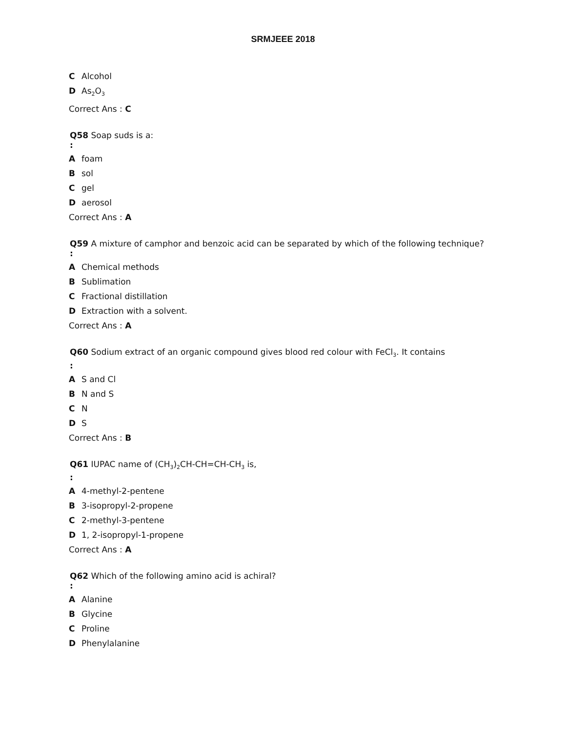SRMJEEE 2018
C Alcohol
D As<sub>2</sub>O<sub>3</sub>
Correct Ans : C
Q58 Soap suds is a:
:
Afoam
Bsol
Cgel
Daerosol
Correct Ans : A
Q59 A mixture of camphor and benzoic acid can be separated by which of the following technique?
:
A Chemical methods
B Sublimation
C Fractional distillation
D Extraction with a solvent.
Correct Ans : A
Q60 Sodium extract of an organic compound gives blood red colour with FeCl<sub>3</sub>. It contains
:
A S and Cl
B N and S
C N
D S
Correct Ans : B
Q61 IUPAC name of (CH<sub>3</sub>)<sub>2</sub>CH-CH=CH-CH<sub>3</sub> is,
:
A 4-methyl-2-pentene
B 3-isopropyl-2-propene
C 2-methyl-3-pentene
D 1, 2-isopropyl-1-propene
Correct Ans : A
Q62 Which of the following amino acid is achiral?
:
A Alanine
B Glycine
C Proline
D Phenylalanine